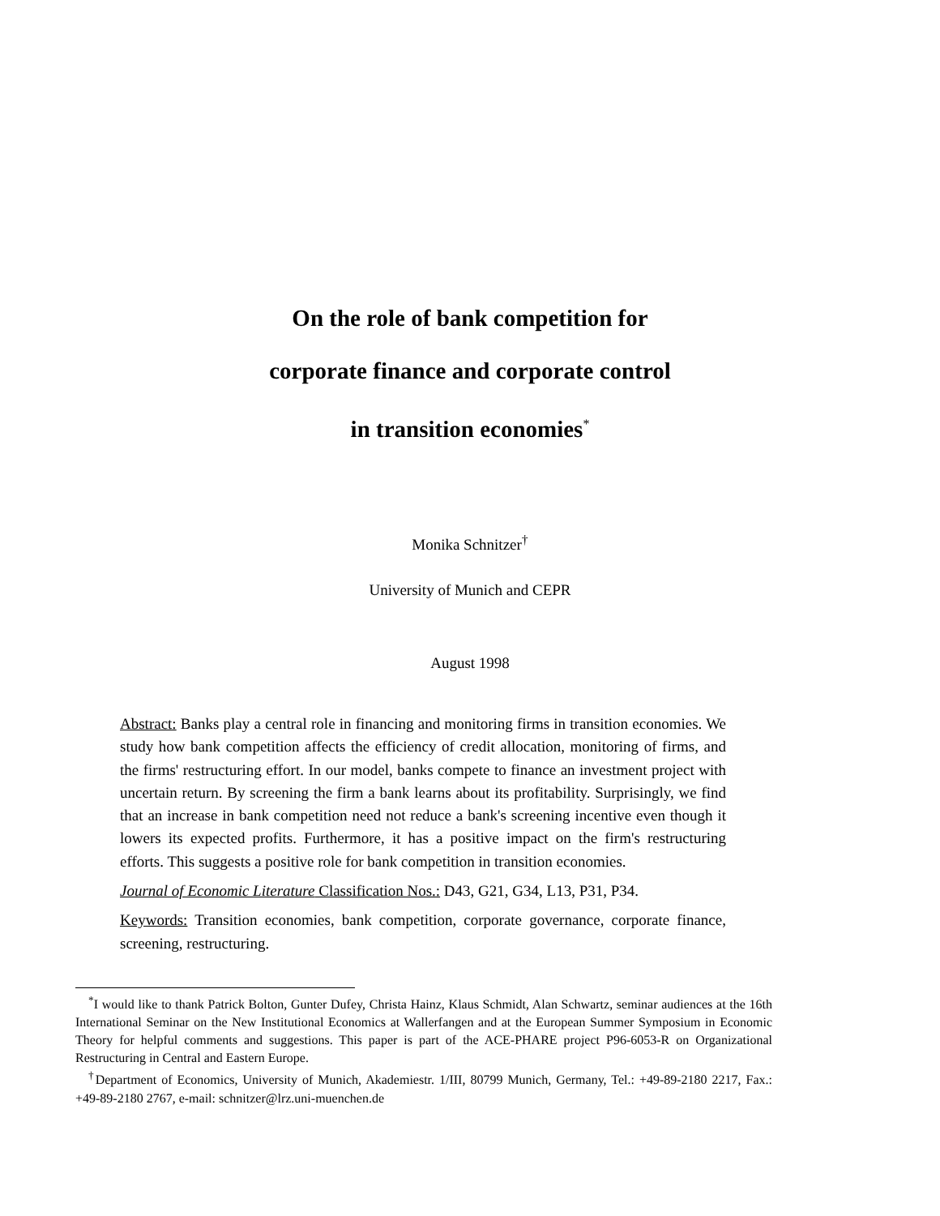On the role of bank competition for
corporate finance and corporate control
in transition economies<sup>*</sup>
Monika Schnitzer<sup>†</sup>
University of Munich and CEPR
August 1998
Abstract: Banks play a central role in financing and monitoring firms in transition economies. We study how bank competition affects the efficiency of credit allocation, monitoring of firms, and the firms' restructuring effort. In our model, banks compete to finance an investment project with uncertain return. By screening the firm a bank learns about its profitability. Surprisingly, we find that an increase in bank competition need not reduce a bank's screening incentive even though it lowers its expected profits. Furthermore, it has a positive impact on the firm's restructuring efforts. This suggests a positive role for bank competition in transition economies.
Journal of Economic Literature Classification Nos.: D43, G21, G34, L13, P31, P34.
Keywords: Transition economies, bank competition, corporate governance, corporate finance, screening, restructuring.
<sup>*</sup> I would like to thank Patrick Bolton, Gunter Dufey, Christa Hainz, Klaus Schmidt, Alan Schwartz, seminar audiences at the 16th International Seminar on the New Institutional Economics at Wallerfangen and at the European Summer Symposium in Economic Theory for helpful comments and suggestions. This paper is part of the ACE-PHARE project P96-6053-R on Organizational Restructuring in Central and Eastern Europe.
<sup>†</sup> Department of Economics, University of Munich, Akademiestr. 1/III, 80799 Munich, Germany, Tel.: +49-89-2180 2217, Fax.: +49-89-2180 2767, e-mail: schnitzer@lrz.uni-muenchen.de